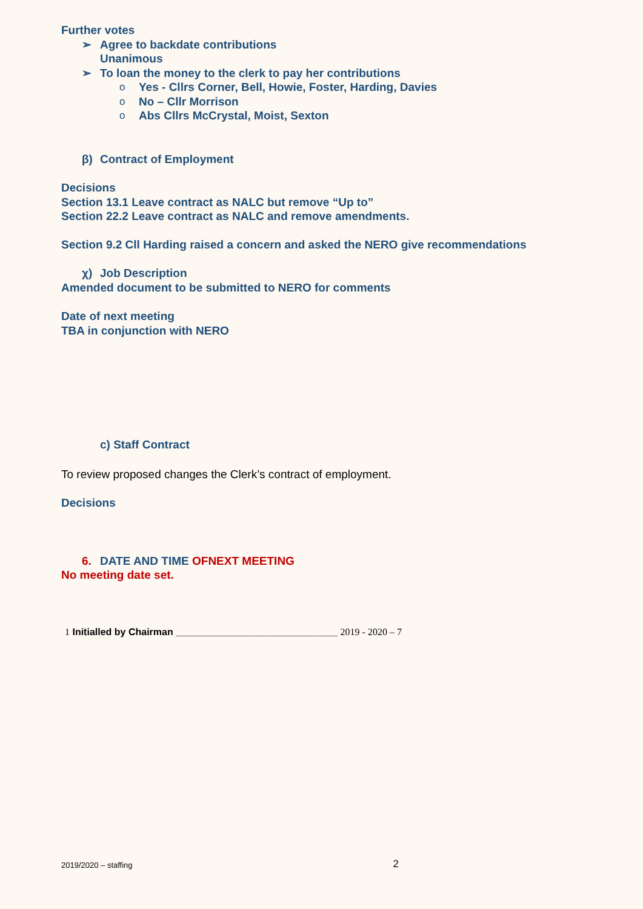Further votes
➢ Agree to backdate contributions
Unanimous
➢ To loan the money to the clerk to pay her contributions
o Yes - Cllrs Corner, Bell, Howie, Foster, Harding, Davies
o No – Cllr Morrison
o Abs Cllrs McCrystal, Moist, Sexton
β) Contract of Employment
Decisions
Section 13.1 Leave contract as NALC but remove “Up to”
Section 22.2 Leave contract as NALC and remove amendments.
Section 9.2 Cll Harding raised a concern and asked the NERO give recommendations
χ) Job Description
Amended document to be submitted to NERO for comments
Date of next meeting
TBA in conjunction with NERO
c) Staff Contract
To review proposed changes the Clerk’s contract of employment.
Decisions
6. DATE AND TIME OFNEXT MEETING
No meeting date set.
1 Initialled by Chairman ______________________________ 2019 - 2020 – 7
2019/2020 – staffing 2